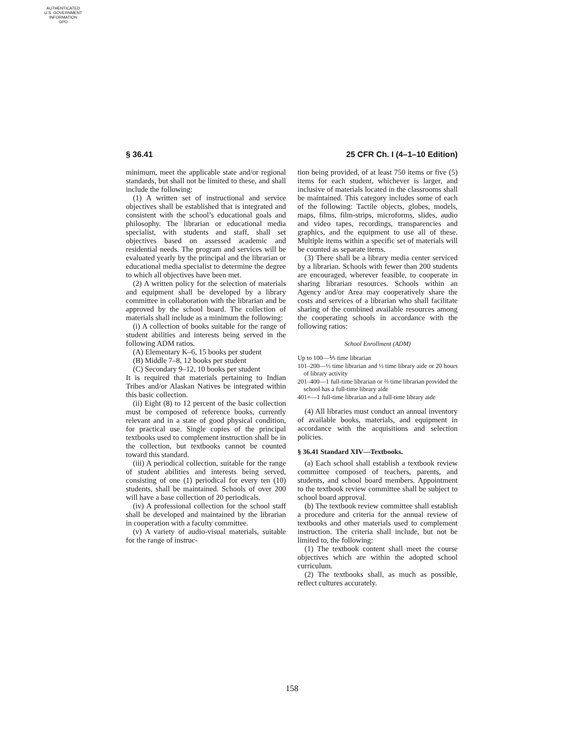AUTHENTICATED
U.S. GOVERNMENT
INFORMATION
GPO
§ 36.41 25 CFR Ch. I (4–1–10 Edition)
minimum, meet the applicable state and/or regional standards, but shall not be limited to these, and shall include the following:
(1) A written set of instructional and service objectives shall be established that is integrated and consistent with the school’s educational goals and philosophy. The librarian or educational media specialist, with students and staff, shall set objectives based on assessed academic and residential needs. The program and services will be evaluated yearly by the principal and the librarian or educational media specialist to determine the degree to which all objectives have been met.
(2) A written policy for the selection of materials and equipment shall be developed by a library committee in collaboration with the librarian and be approved by the school board. The collection of materials shall include as a minimum the following:
(i) A collection of books suitable for the range of student abilities and interests being served in the following ADM ratios.
(A) Elementary K–6, 15 books per student
(B) Middle 7–8, 12 books per student
(C) Secondary 9–12, 10 books per student
It is required that materials pertaining to Indian Tribes and/or Alaskan Natives be integrated within this basic collection.
(ii) Eight (8) to 12 percent of the basic collection must be composed of reference books, currently relevant and in a state of good physical condition, for practical use. Single copies of the principal textbooks used to complement instruction shall be in the collection, but textbooks cannot be counted toward this standard.
(iii) A periodical collection, suitable for the range of student abilities and interests being served, consisting of one (1) periodical for every ten (10) students, shall be maintained. Schools of over 200 will have a base collection of 20 periodicals.
(iv) A professional collection for the school staff shall be developed and maintained by the librarian in cooperation with a faculty committee.
(v) A variety of audio-visual materials, suitable for the range of instruc-
tion being provided, of at least 750 items or five (5) items for each student, whichever is larger, and inclusive of materials located in the classrooms shall be maintained. This category includes some of each of the following: Tactile objects, globes, models, maps, films, film-strips, microforms, slides, audio and video tapes, recordings, transparencies and graphics, and the equipment to use all of these. Multiple items within a specific set of materials will be counted as separate items.
(3) There shall be a library media center serviced by a librarian. Schools with fewer than 200 students are encouraged, wherever feasible, to cooperate in sharing librarian resources. Schools within an Agency and/or Area may cooperatively share the costs and services of a librarian who shall facilitate sharing of the combined available resources among the cooperating schools in accordance with the following ratios:
School Enrollment (ADM)
Up to 100—⅕ time librarian
101–200—⅓ time librarian and ½ time library aide or 20 hours of library activity
201–400—1 full-time librarian or ⅔ time librarian provided the school has a full-time library aide
401+—1 full-time librarian and a full-time library aide
(4) All libraries must conduct an annual inventory of available books, materials, and equipment in accordance with the acquisitions and selection policies.
§ 36.41 Standard XIV—Textbooks.
(a) Each school shall establish a textbook review committee composed of teachers, parents, and students, and school board members. Appointment to the textbook review committee shall be subject to school board approval.
(b) The textbook review committee shall establish a procedure and criteria for the annual review of textbooks and other materials used to complement instruction. The criteria shall include, but not be limited to, the following:
(1) The textbook content shall meet the course objectives which are within the adopted school curriculum.
(2) The textbooks shall, as much as possible, reflect cultures accurately.
158